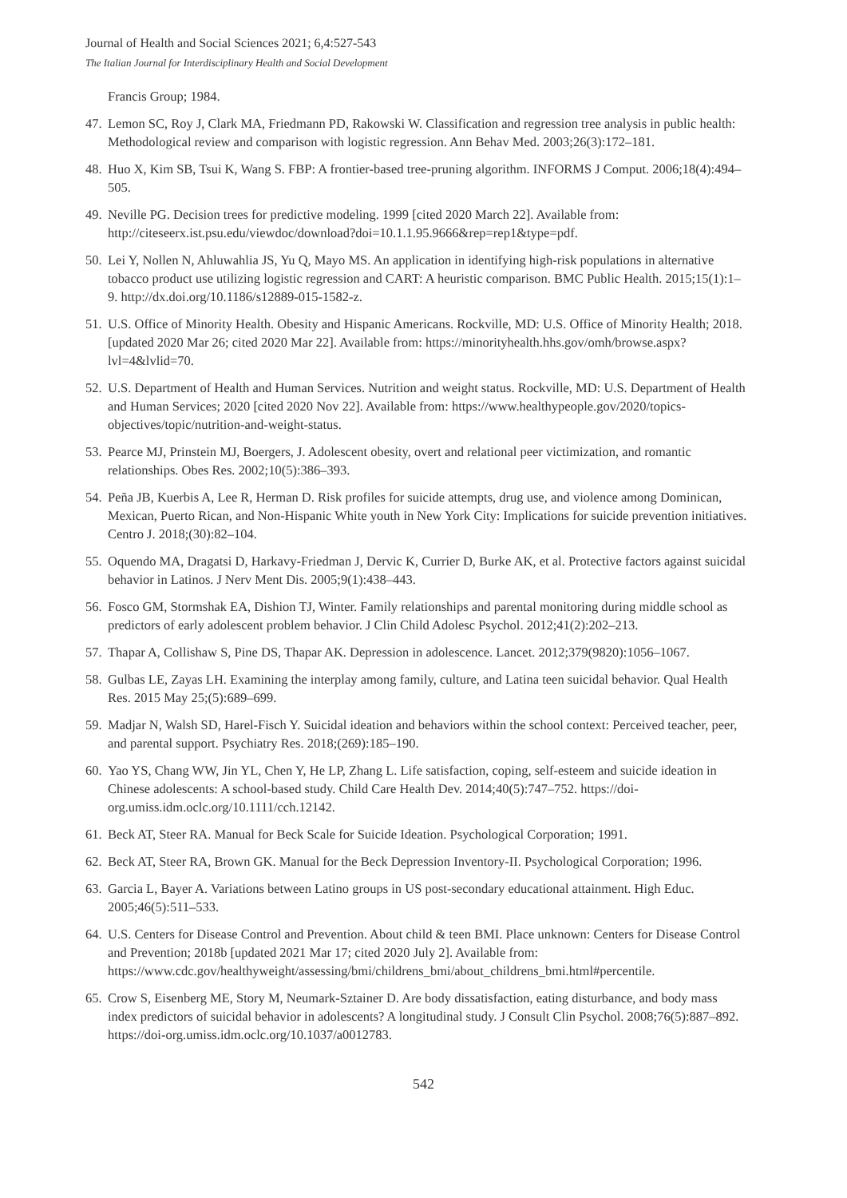Journal of Health and Social Sciences 2021; 6,4:527-543
The Italian Journal for Interdisciplinary Health and Social Development
Francis Group; 1984.
47. Lemon SC, Roy J, Clark MA, Friedmann PD, Rakowski W. Classification and regression tree analysis in public health: Methodological review and comparison with logistic regression. Ann Behav Med. 2003;26(3):172–181.
48. Huo X, Kim SB, Tsui K, Wang S. FBP: A frontier-based tree-pruning algorithm. INFORMS J Comput. 2006;18(4):494–505.
49. Neville PG. Decision trees for predictive modeling. 1999 [cited 2020 March 22]. Available from: http://citeseerx.ist.psu.edu/viewdoc/download?doi=10.1.1.95.9666&rep=rep1&type=pdf.
50. Lei Y, Nollen N, Ahluwahlia JS, Yu Q, Mayo MS. An application in identifying high-risk populations in alternative tobacco product use utilizing logistic regression and CART: A heuristic comparison. BMC Public Health. 2015;15(1):1–9. http://dx.doi.org/10.1186/s12889-015-1582-z.
51. U.S. Office of Minority Health. Obesity and Hispanic Americans. Rockville, MD: U.S. Office of Minority Health; 2018. [updated 2020 Mar 26; cited 2020 Mar 22]. Available from: https://minorityhealth.hhs.gov/omh/browse.aspx?lvl=4&lvlid=70.
52. U.S. Department of Health and Human Services. Nutrition and weight status. Rockville, MD: U.S. Department of Health and Human Services; 2020 [cited 2020 Nov 22]. Available from: https://www.healthypeople.gov/2020/topics-objectives/topic/nutrition-and-weight-status.
53. Pearce MJ, Prinstein MJ, Boergers, J. Adolescent obesity, overt and relational peer victimization, and romantic relationships. Obes Res. 2002;10(5):386–393.
54. Peña JB, Kuerbis A, Lee R, Herman D. Risk profiles for suicide attempts, drug use, and violence among Dominican, Mexican, Puerto Rican, and Non-Hispanic White youth in New York City: Implications for suicide prevention initiatives. Centro J. 2018;(30):82–104.
55. Oquendo MA, Dragatsi D, Harkavy-Friedman J, Dervic K, Currier D, Burke AK, et al. Protective factors against suicidal behavior in Latinos. J Nerv Ment Dis. 2005;9(1):438–443.
56. Fosco GM, Stormshak EA, Dishion TJ, Winter. Family relationships and parental monitoring during middle school as predictors of early adolescent problem behavior. J Clin Child Adolesc Psychol. 2012;41(2):202–213.
57. Thapar A, Collishaw S, Pine DS, Thapar AK. Depression in adolescence. Lancet. 2012;379(9820):1056–1067.
58. Gulbas LE, Zayas LH. Examining the interplay among family, culture, and Latina teen suicidal behavior. Qual Health Res. 2015 May 25;(5):689–699.
59. Madjar N, Walsh SD, Harel-Fisch Y. Suicidal ideation and behaviors within the school context: Perceived teacher, peer, and parental support. Psychiatry Res. 2018;(269):185–190.
60. Yao YS, Chang WW, Jin YL, Chen Y, He LP, Zhang L. Life satisfaction, coping, self-esteem and suicide ideation in Chinese adolescents: A school-based study. Child Care Health Dev. 2014;40(5):747–752. https://doi-org.umiss.idm.oclc.org/10.1111/cch.12142.
61. Beck AT, Steer RA. Manual for Beck Scale for Suicide Ideation. Psychological Corporation; 1991.
62. Beck AT, Steer RA, Brown GK. Manual for the Beck Depression Inventory-II. Psychological Corporation; 1996.
63. Garcia L, Bayer A. Variations between Latino groups in US post-secondary educational attainment. High Educ. 2005;46(5):511–533.
64. U.S. Centers for Disease Control and Prevention. About child & teen BMI. Place unknown: Centers for Disease Control and Prevention; 2018b [updated 2021 Mar 17; cited 2020 July 2]. Available from: https://www.cdc.gov/healthyweight/assessing/bmi/childrens_bmi/about_childrens_bmi.html#percentile.
65. Crow S, Eisenberg ME, Story M, Neumark-Sztainer D. Are body dissatisfaction, eating disturbance, and body mass index predictors of suicidal behavior in adolescents? A longitudinal study. J Consult Clin Psychol. 2008;76(5):887–892. https://doi-org.umiss.idm.oclc.org/10.1037/a0012783.
542